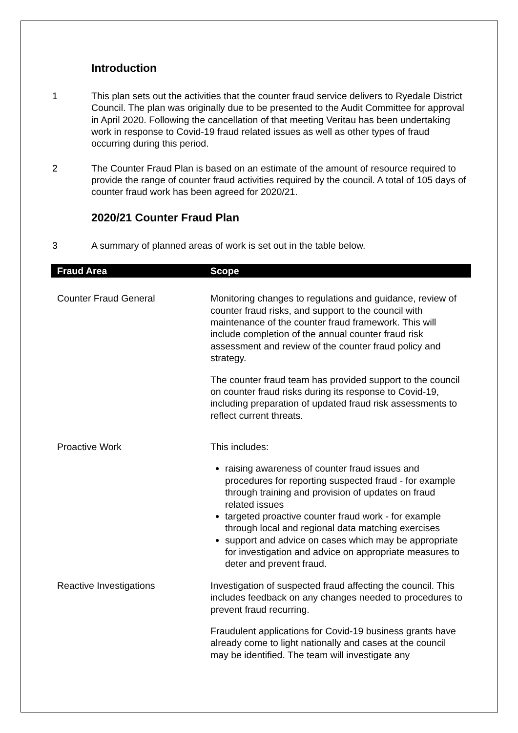Introduction
1 This plan sets out the activities that the counter fraud service delivers to Ryedale District Council. The plan was originally due to be presented to the Audit Committee for approval in April 2020. Following the cancellation of that meeting Veritau has been undertaking work in response to Covid-19 fraud related issues as well as other types of fraud occurring during this period.
2 The Counter Fraud Plan is based on an estimate of the amount of resource required to provide the range of counter fraud activities required by the council. A total of 105 days of counter fraud work has been agreed for 2020/21.
2020/21 Counter Fraud Plan
3 A summary of planned areas of work is set out in the table below.
| Fraud Area | Scope |
| --- | --- |
| Counter Fraud General | Monitoring changes to regulations and guidance, review of counter fraud risks, and support to the council with maintenance of the counter fraud framework. This will include completion of the annual counter fraud risk assessment and review of the counter fraud policy and strategy. The counter fraud team has provided support to the council on counter fraud risks during its response to Covid-19, including preparation of updated fraud risk assessments to reflect current threats. |
| Proactive Work | This includes: raising awareness of counter fraud issues and procedures for reporting suspected fraud - for example through training and provision of updates on fraud related issues targeted proactive counter fraud work - for example through local and regional data matching exercises support and advice on cases which may be appropriate for investigation and advice on appropriate measures to deter and prevent fraud. |
| Reactive Investigations | Investigation of suspected fraud affecting the council. This includes feedback on any changes needed to procedures to prevent fraud recurring. Fraudulent applications for Covid-19 business grants have already come to light nationally and cases at the council may be identified. The team will investigate any |